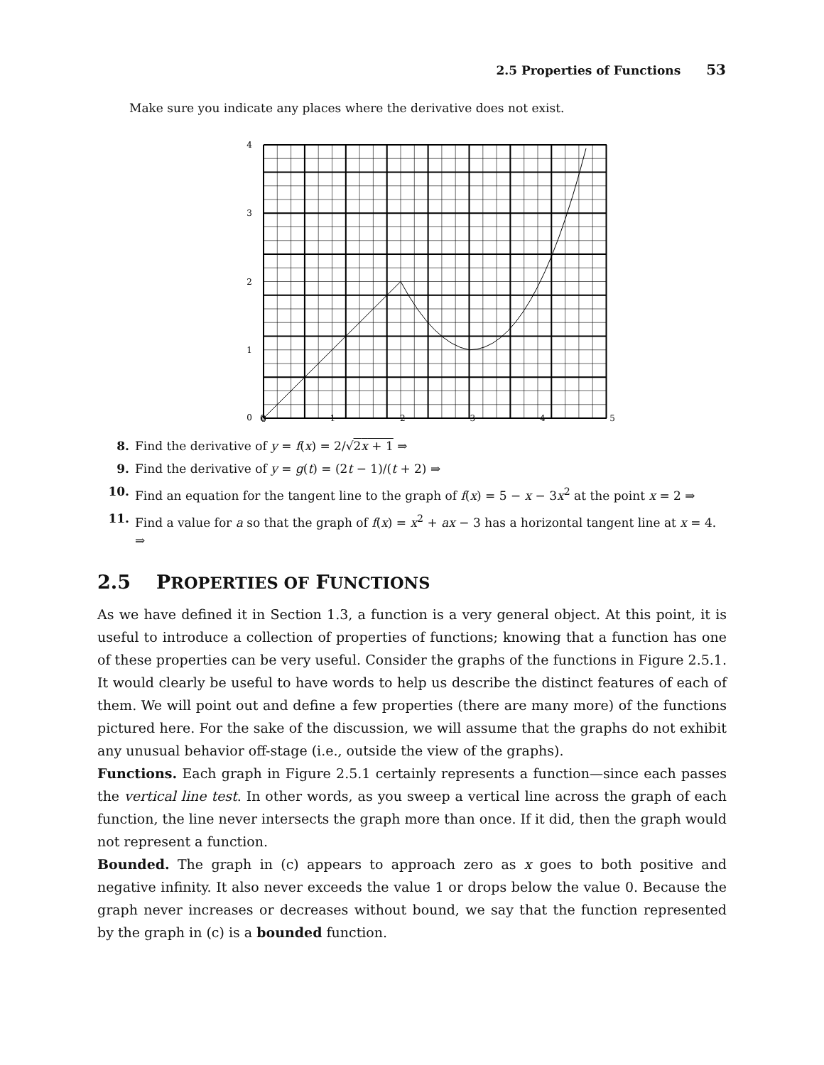2.5 Properties of Functions 53
Make sure you indicate any places where the derivative does not exist.
4
3
2
1
0
0
0 1 2 3 4 5
8. Find the derivative of y = f(x) = 2/√2x + 1 ⇒
9. Find the derivative of y = g(t) = (2t − 1)/(t + 2) ⇒
10. Find an equation for the tangent line to the graph of f(x) = 5 − x − 3x<sup>2</sup> at the point x = 2 ⇒
11. Find a value for a so that the graph of f(x) = x<sup>2</sup> + ax − 3 has a horizontal tangent line at x = 4. ⇒
2.5 PROPERTIES OF FUNCTIONS
As we have defined it in Section 1.3, a function is a very general object. At this point, it is useful to introduce a collection of properties of functions; knowing that a function has one of these properties can be very useful. Consider the graphs of the functions in Figure 2.5.1. It would clearly be useful to have words to help us describe the distinct features of each of them. We will point out and define a few properties (there are many more) of the functions pictured here. For the sake of the discussion, we will assume that the graphs do not exhibit any unusual behavior off-stage (i.e., outside the view of the graphs).
Functions. Each graph in Figure 2.5.1 certainly represents a function—since each passes the vertical line test. In other words, as you sweep a vertical line across the graph of each function, the line never intersects the graph more than once. If it did, then the graph would not represent a function.
Bounded. The graph in (c) appears to approach zero as x goes to both positive and negative infinity. It also never exceeds the value 1 or drops below the value 0. Because the graph never increases or decreases without bound, we say that the function represented by the graph in (c) is a bounded function.